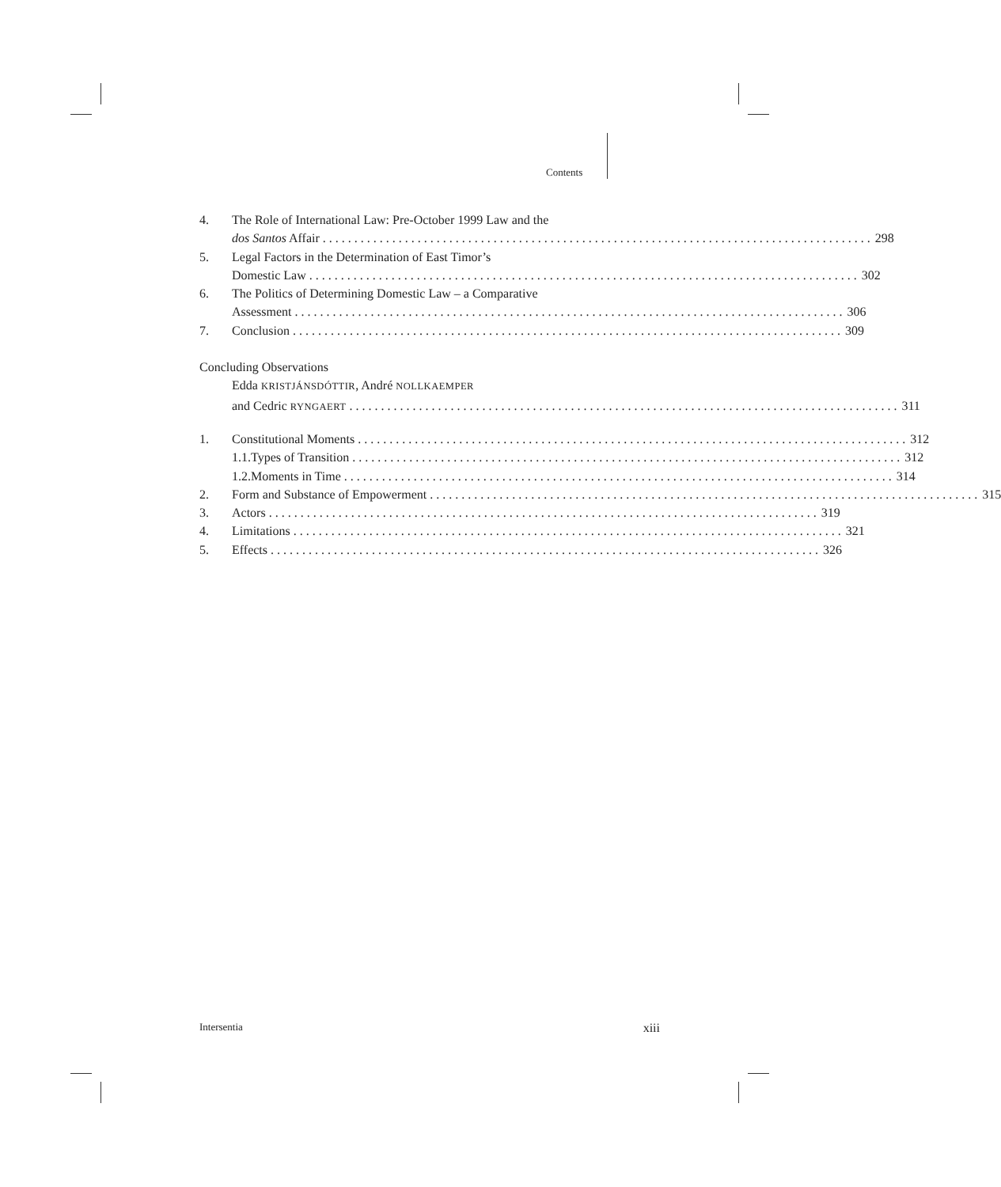Contents
4. The Role of International Law: Pre-October 1999 Law and the
dos Santos Affair 298
5. Legal Factors in the Determination of East Timor’s
Domestic Law 302
6. The Politics of Determining Domestic Law – a Comparative
Assessment 306
7. Conclusion 309
Concluding Observations
Edda KRISTJÁNSDÓTTIR, André NOLLKAEMPER
and Cedric RYNGAERT 311
1. Constitutional Moments 312
1.1. Types of Transition 312
1.2. Moments in Time 314
2. Form and Substance of Empowerment 315
3. Actors 319
4. Limitations 321
5. Effects 326
Intersentia xiii